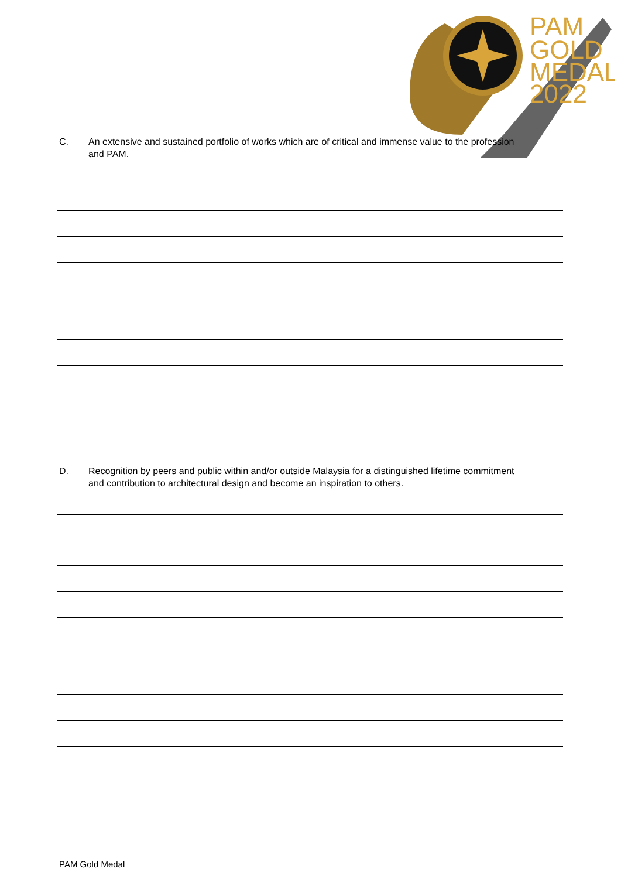PAM
GOLD
MEDAL
2022
C. An extensive and sustained portfolio of works which are of critical and immense value to the profession and PAM.
D. Recognition by peers and public within and/or outside Malaysia for a distinguished lifetime commitment and contribution to architectural design and become an inspiration to others.
PAM Gold Medal